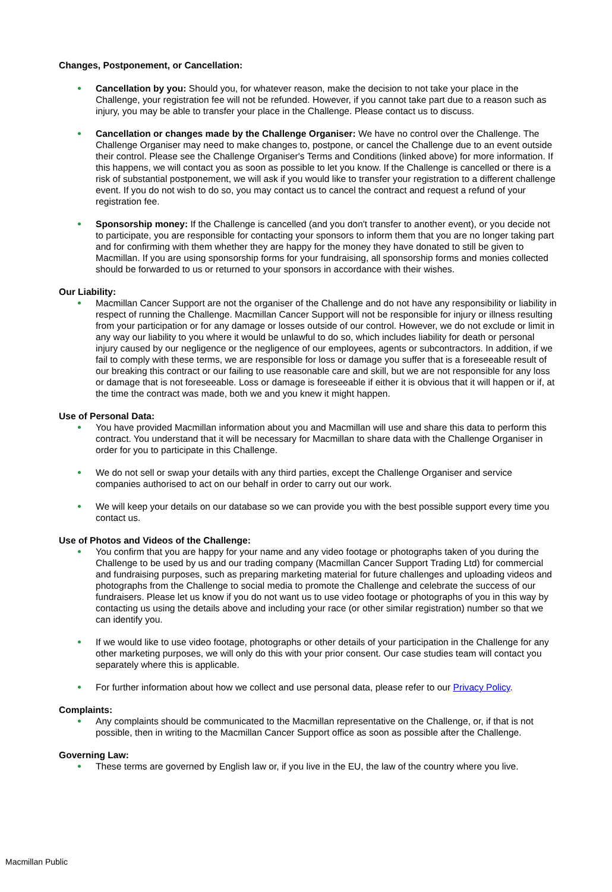Changes, Postponement, or Cancellation:
Cancellation by you: Should you, for whatever reason, make the decision to not take your place in the Challenge, your registration fee will not be refunded. However, if you cannot take part due to a reason such as injury, you may be able to transfer your place in the Challenge. Please contact us to discuss.
Cancellation or changes made by the Challenge Organiser: We have no control over the Challenge. The Challenge Organiser may need to make changes to, postpone, or cancel the Challenge due to an event outside their control. Please see the Challenge Organiser's Terms and Conditions (linked above) for more information. If this happens, we will contact you as soon as possible to let you know. If the Challenge is cancelled or there is a risk of substantial postponement, we will ask if you would like to transfer your registration to a different challenge event. If you do not wish to do so, you may contact us to cancel the contract and request a refund of your registration fee.
Sponsorship money: If the Challenge is cancelled (and you don't transfer to another event), or you decide not to participate, you are responsible for contacting your sponsors to inform them that you are no longer taking part and for confirming with them whether they are happy for the money they have donated to still be given to Macmillan. If you are using sponsorship forms for your fundraising, all sponsorship forms and monies collected should be forwarded to us or returned to your sponsors in accordance with their wishes.
Our Liability:
Macmillan Cancer Support are not the organiser of the Challenge and do not have any responsibility or liability in respect of running the Challenge. Macmillan Cancer Support will not be responsible for injury or illness resulting from your participation or for any damage or losses outside of our control. However, we do not exclude or limit in any way our liability to you where it would be unlawful to do so, which includes liability for death or personal injury caused by our negligence or the negligence of our employees, agents or subcontractors. In addition, if we fail to comply with these terms, we are responsible for loss or damage you suffer that is a foreseeable result of our breaking this contract or our failing to use reasonable care and skill, but we are not responsible for any loss or damage that is not foreseeable. Loss or damage is foreseeable if either it is obvious that it will happen or if, at the time the contract was made, both we and you knew it might happen.
Use of Personal Data:
You have provided Macmillan information about you and Macmillan will use and share this data to perform this contract. You understand that it will be necessary for Macmillan to share data with the Challenge Organiser in order for you to participate in this Challenge.
We do not sell or swap your details with any third parties, except the Challenge Organiser and service companies authorised to act on our behalf in order to carry out our work.
We will keep your details on our database so we can provide you with the best possible support every time you contact us.
Use of Photos and Videos of the Challenge:
You confirm that you are happy for your name and any video footage or photographs taken of you during the Challenge to be used by us and our trading company (Macmillan Cancer Support Trading Ltd) for commercial and fundraising purposes, such as preparing marketing material for future challenges and uploading videos and photographs from the Challenge to social media to promote the Challenge and celebrate the success of our fundraisers. Please let us know if you do not want us to use video footage or photographs of you in this way by contacting us using the details above and including your race (or other similar registration) number so that we can identify you.
If we would like to use video footage, photographs or other details of your participation in the Challenge for any other marketing purposes, we will only do this with your prior consent. Our case studies team will contact you separately where this is applicable.
For further information about how we collect and use personal data, please refer to our Privacy Policy.
Complaints:
Any complaints should be communicated to the Macmillan representative on the Challenge, or, if that is not possible, then in writing to the Macmillan Cancer Support office as soon as possible after the Challenge.
Governing Law:
These terms are governed by English law or, if you live in the EU, the law of the country where you live.
Macmillan Public